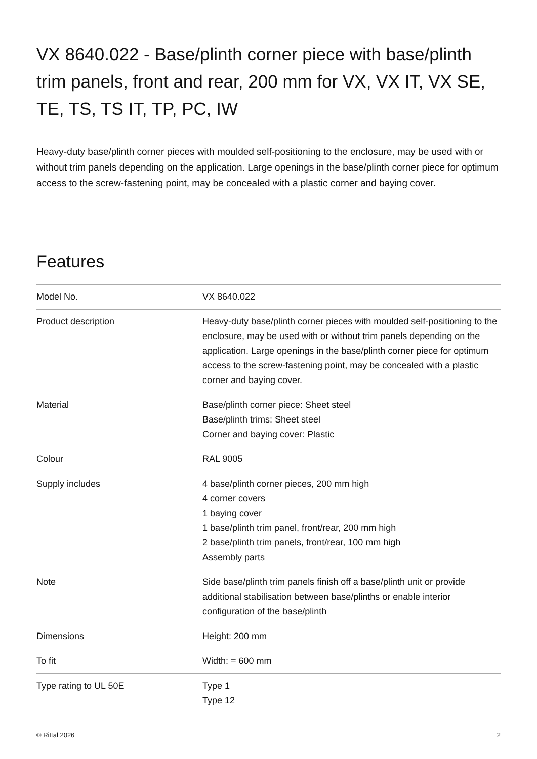VX 8640.022 - Base/plinth corner piece with base/plinth trim panels, front and rear, 200 mm for VX, VX IT, VX SE, TE, TS, TS IT, TP, PC, IW
Heavy-duty base/plinth corner pieces with moulded self-positioning to the enclosure, may be used with or without trim panels depending on the application. Large openings in the base/plinth corner piece for optimum access to the screw-fastening point, may be concealed with a plastic corner and baying cover.
Features
| Model No. | VX 8640.022 |
| Product description | Heavy-duty base/plinth corner pieces with moulded self-positioning to the enclosure, may be used with or without trim panels depending on the application. Large openings in the base/plinth corner piece for optimum access to the screw-fastening point, may be concealed with a plastic corner and baying cover. |
| Material | Base/plinth corner piece: Sheet steel Base/plinth trims: Sheet steel Corner and baying cover: Plastic |
| Colour | RAL 9005 |
| Supply includes | 4 base/plinth corner pieces, 200 mm high 4 corner covers 1 baying cover 1 base/plinth trim panel, front/rear, 200 mm high 2 base/plinth trim panels, front/rear, 100 mm high Assembly parts |
| Note | Side base/plinth trim panels finish off a base/plinth unit or provide additional stabilisation between base/plinths or enable interior configuration of the base/plinth |
| Dimensions | Height: 200 mm |
| To fit | Width: = 600 mm |
| Type rating to UL 50E | Type 1 Type 12 |
© Rittal 2026 2